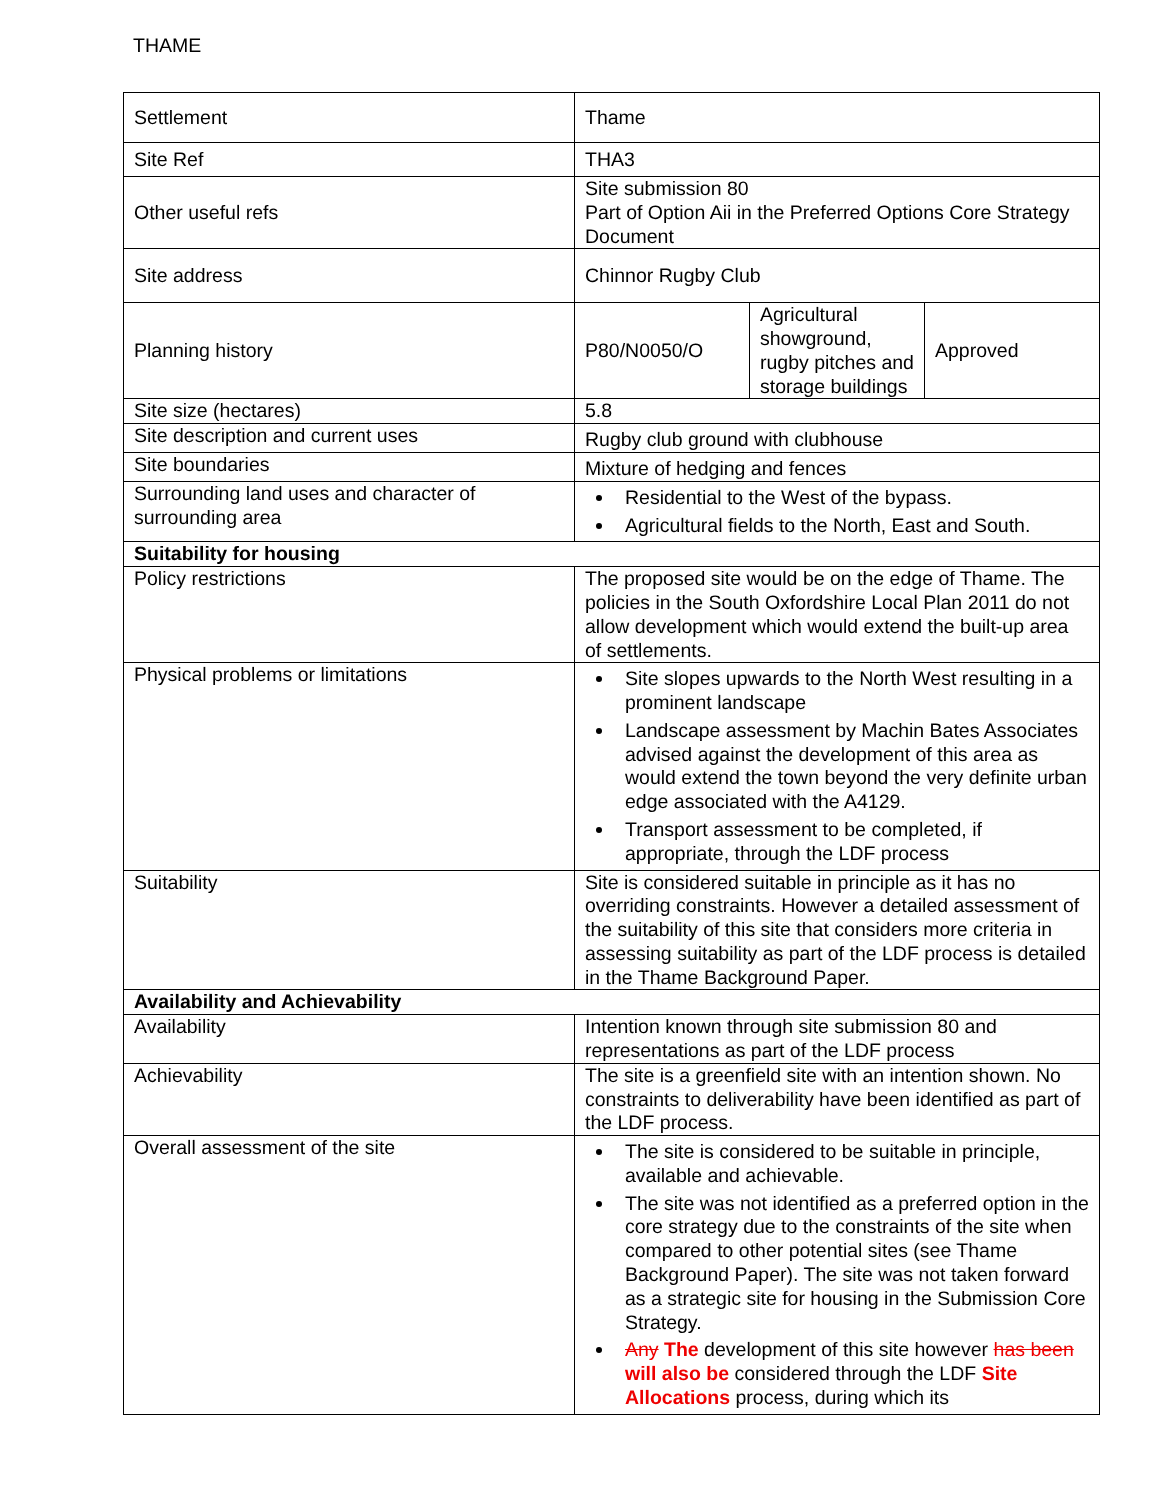THAME
| Settlement | Thame | | |
| Site Ref | THA3 | | |
| Other useful refs | Site submission 80 Part of Option Aii in the Preferred Options Core Strategy Document | | |
| Site address | Chinnor Rugby Club | | |
| Planning history | P80/N0050/O | Agricultural showground, rugby pitches and storage buildings | Approved |
| Site size (hectares) | 5.8 | | |
| Site description and current uses | Rugby club ground with clubhouse | | |
| Site boundaries | Mixture of hedging and fences | | |
| Surrounding land uses and character of surrounding area | Residential to the West of the bypass. Agricultural fields to the North, East and South. | | |
| Suitability for housing | | | |
| Policy restrictions | The proposed site would be on the edge of Thame. The policies in the South Oxfordshire Local Plan 2011 do not allow development which would extend the built-up area of settlements. | | |
| Physical problems or limitations | Site slopes upwards to the North West resulting in a prominent landscape Landscape assessment by Machin Bates Associates advised against the development of this area as would extend the town beyond the very definite urban edge associated with the A4129. Transport assessment to be completed, if appropriate, through the LDF process | | |
| Suitability | Site is considered suitable in principle as it has no overriding constraints. However a detailed assessment of the suitability of this site that considers more criteria in assessing suitability as part of the LDF process is detailed in the Thame Background Paper. | | |
| Availability and Achievability | | | |
| Availability | Intention known through site submission 80 and representations as part of the LDF process | | |
| Achievability | The site is a greenfield site with an intention shown. No constraints to deliverability have been identified as part of the LDF process. | | |
| Overall assessment of the site | The site is considered to be suitable in principle, available and achievable. The site was not identified as a preferred option in the core strategy due to the constraints of the site when compared to other potential sites (see Thame Background Paper). The site was not taken forward as a strategic site for housing in the Submission Core Strategy. Any The development of this site however has been will also be considered through the LDF Site Allocations process, during which its | | |